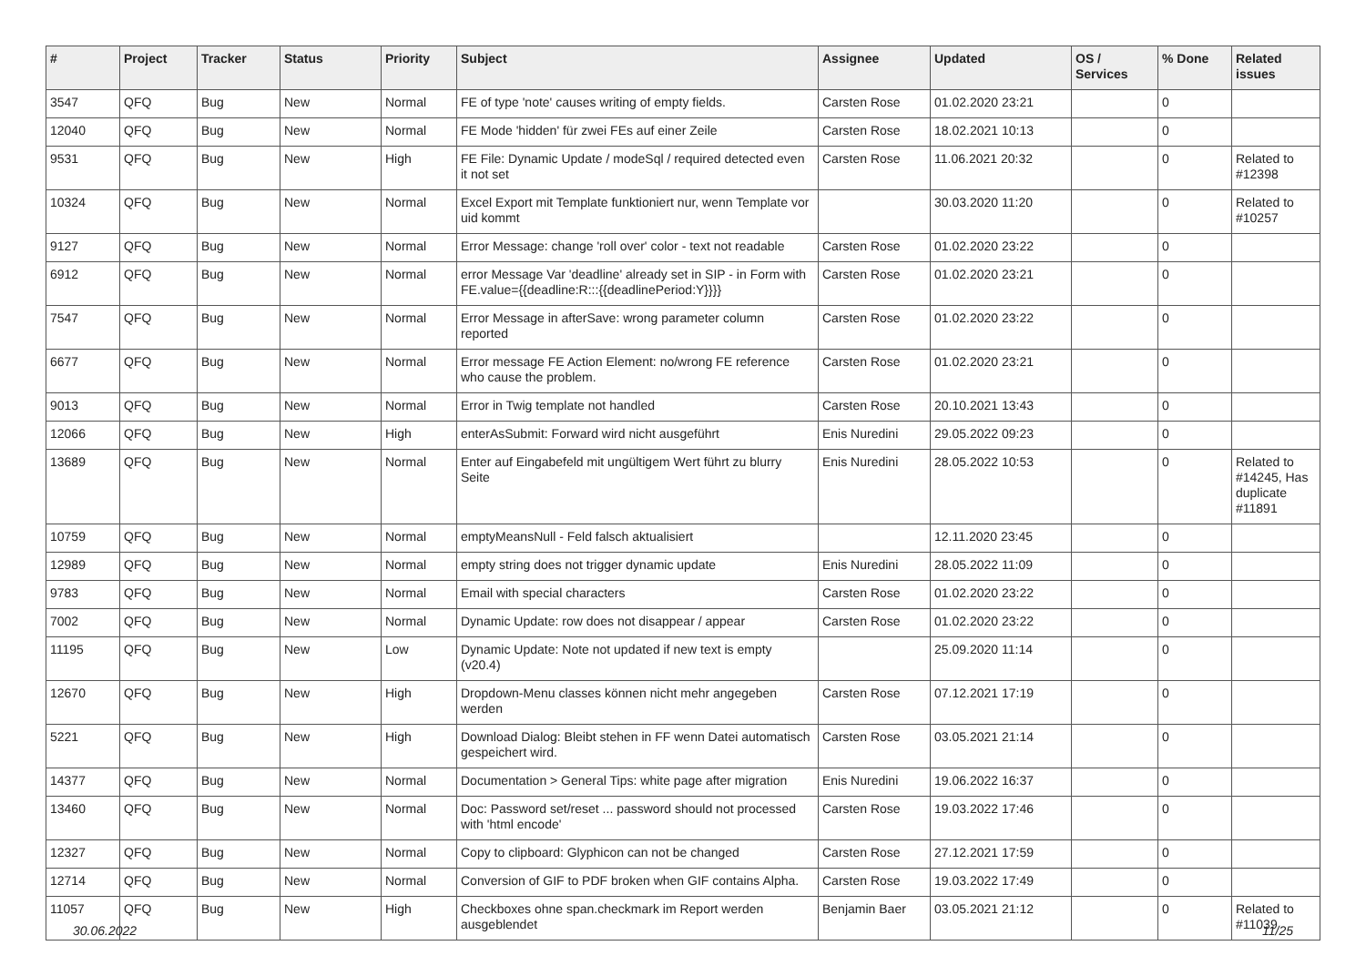| # | Project | Tracker | Status | Priority | Subject | Assignee | Updated | OS / Services | % Done | Related issues |
| --- | --- | --- | --- | --- | --- | --- | --- | --- | --- | --- |
| 3547 | QFQ | Bug | New | Normal | FE of type 'note' causes writing of empty fields. | Carsten Rose | 01.02.2020 23:21 | | 0 | |
| 12040 | QFQ | Bug | New | Normal | FE Mode 'hidden' für zwei FEs auf einer Zeile | Carsten Rose | 18.02.2021 10:13 | | 0 | |
| 9531 | QFQ | Bug | New | High | FE File: Dynamic Update / modeSql / required detected even it not set | Carsten Rose | 11.06.2021 20:32 | | 0 | Related to #12398 |
| 10324 | QFQ | Bug | New | Normal | Excel Export mit Template funktioniert nur, wenn Template vor uid kommt | | 30.03.2020 11:20 | | 0 | Related to #10257 |
| 9127 | QFQ | Bug | New | Normal | Error Message: change 'roll over' color - text not readable | Carsten Rose | 01.02.2020 23:22 | | 0 | |
| 6912 | QFQ | Bug | New | Normal | error Message Var 'deadline' already set in SIP - in Form with FE.value={{deadline:R:::{{deadlinePeriod:Y}}}} | Carsten Rose | 01.02.2020 23:21 | | 0 | |
| 7547 | QFQ | Bug | New | Normal | Error Message in afterSave: wrong parameter column reported | Carsten Rose | 01.02.2020 23:22 | | 0 | |
| 6677 | QFQ | Bug | New | Normal | Error message FE Action Element: no/wrong FE reference who cause the problem. | Carsten Rose | 01.02.2020 23:21 | | 0 | |
| 9013 | QFQ | Bug | New | Normal | Error in Twig template not handled | Carsten Rose | 20.10.2021 13:43 | | 0 | |
| 12066 | QFQ | Bug | New | High | enterAsSubmit: Forward wird nicht ausgeführt | Enis Nuredini | 29.05.2022 09:23 | | 0 | |
| 13689 | QFQ | Bug | New | Normal | Enter auf Eingabefeld mit ungültigem Wert führt zu blurry Seite | Enis Nuredini | 28.05.2022 10:53 | | 0 | Related to #14245, Has duplicate #11891 |
| 10759 | QFQ | Bug | New | Normal | emptyMeansNull - Feld falsch aktualisiert | | 12.11.2020 23:45 | | 0 | |
| 12989 | QFQ | Bug | New | Normal | empty string does not trigger dynamic update | Enis Nuredini | 28.05.2022 11:09 | | 0 | |
| 9783 | QFQ | Bug | New | Normal | Email with special characters | Carsten Rose | 01.02.2020 23:22 | | 0 | |
| 7002 | QFQ | Bug | New | Normal | Dynamic Update: row does not disappear / appear | Carsten Rose | 01.02.2020 23:22 | | 0 | |
| 11195 | QFQ | Bug | New | Low | Dynamic Update: Note not updated if new text is empty (v20.4) | | 25.09.2020 11:14 | | 0 | |
| 12670 | QFQ | Bug | New | High | Dropdown-Menu classes können nicht mehr angegeben werden | Carsten Rose | 07.12.2021 17:19 | | 0 | |
| 5221 | QFQ | Bug | New | High | Download Dialog: Bleibt stehen in FF wenn Datei automatisch gespeichert wird. | Carsten Rose | 03.05.2021 21:14 | | 0 | |
| 14377 | QFQ | Bug | New | Normal | Documentation > General Tips: white page after migration | Enis Nuredini | 19.06.2022 16:37 | | 0 | |
| 13460 | QFQ | Bug | New | Normal | Doc: Password set/reset ... password should not processed with 'html encode' | Carsten Rose | 19.03.2022 17:46 | | 0 | |
| 12327 | QFQ | Bug | New | Normal | Copy to clipboard: Glyphicon can not be changed | Carsten Rose | 27.12.2021 17:59 | | 0 | |
| 12714 | QFQ | Bug | New | Normal | Conversion of GIF to PDF broken when GIF contains Alpha. | Carsten Rose | 19.03.2022 17:49 | | 0 | |
| 11057 | QFQ | Bug | New | High | Checkboxes ohne span.checkmark im Report werden ausgeblendet | Benjamin Baer | 03.05.2021 21:12 | | 0 | Related to #11039 |
30.06.2022 11/25